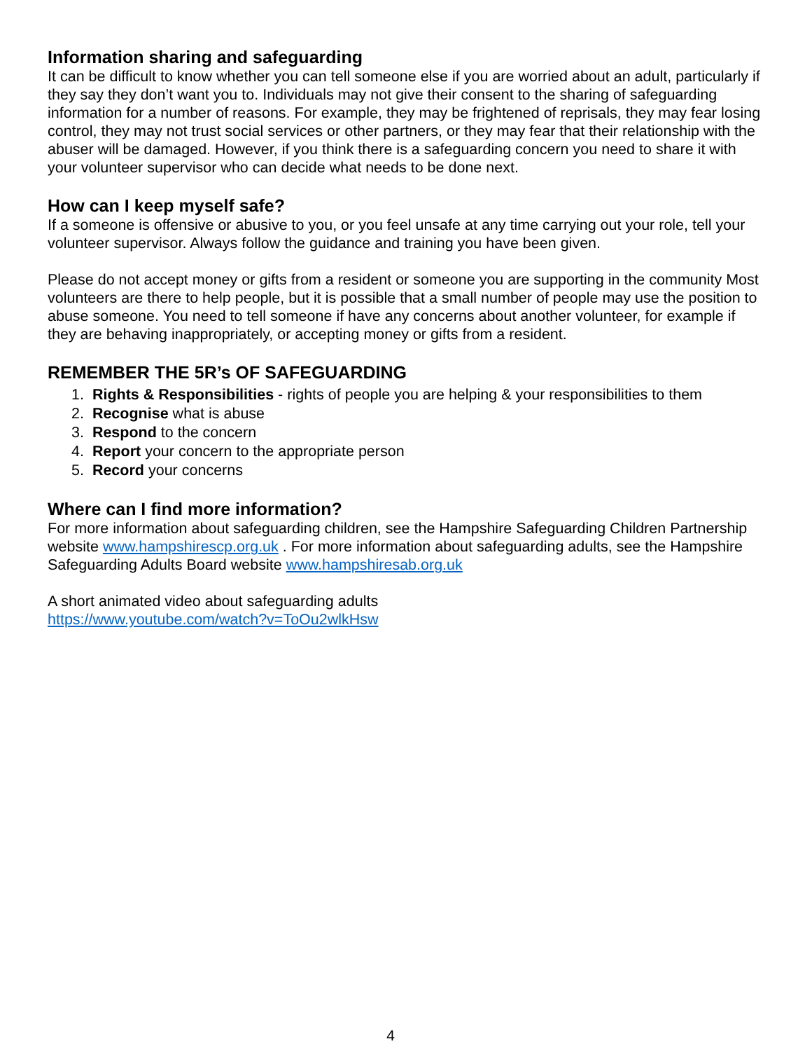Information sharing and safeguarding
It can be difficult to know whether you can tell someone else if you are worried about an adult, particularly if they say they don’t want you to. Individuals may not give their consent to the sharing of safeguarding information for a number of reasons. For example, they may be frightened of reprisals, they may fear losing control, they may not trust social services or other partners, or they may fear that their relationship with the abuser will be damaged. However, if you think there is a safeguarding concern you need to share it with your volunteer supervisor who can decide what needs to be done next.
How can I keep myself safe?
If a someone is offensive or abusive to you, or you feel unsafe at any time carrying out your role, tell your volunteer supervisor. Always follow the guidance and training you have been given.
Please do not accept money or gifts from a resident or someone you are supporting in the community Most volunteers are there to help people, but it is possible that a small number of people may use the position to abuse someone. You need to tell someone if have any concerns about another volunteer, for example if they are behaving inappropriately, or accepting money or gifts from a resident.
REMEMBER THE 5R’s OF SAFEGUARDING
1. Rights & Responsibilities - rights of people you are helping & your responsibilities to them
2. Recognise what is abuse
3. Respond to the concern
4. Report your concern to the appropriate person
5. Record your concerns
Where can I find more information?
For more information about safeguarding children, see the Hampshire Safeguarding Children Partnership website www.hampshirescp.org.uk . For more information about safeguarding adults, see the Hampshire Safeguarding Adults Board website www.hampshiresab.org.uk
A short animated video about safeguarding adults
https://www.youtube.com/watch?v=ToOu2wlkHsw
4